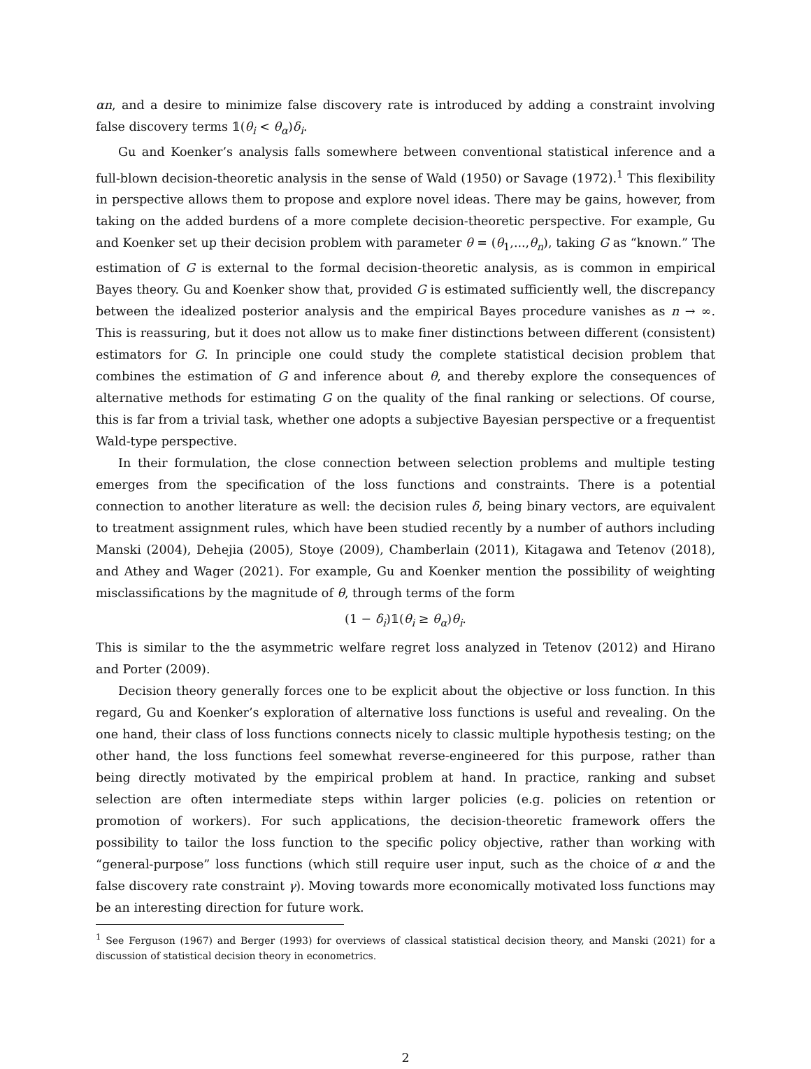αn, and a desire to minimize false discovery rate is introduced by adding a constraint involving false discovery terms 𝟙(θ<sub>i</sub> < θ<sub>α</sub>)δ<sub>i</sub>.
Gu and Koenker’s analysis falls somewhere between conventional statistical inference and a full-blown decision-theoretic analysis in the sense of Wald (1950) or Savage (1972).<sup>1</sup> This flexibility in perspective allows them to propose and explore novel ideas. There may be gains, however, from taking on the added burdens of a more complete decision-theoretic perspective. For example, Gu and Koenker set up their decision problem with parameter θ = (θ<sub>1</sub>,...,θ<sub>n</sub>), taking G as “known.” The estimation of G is external to the formal decision-theoretic analysis, as is common in empirical Bayes theory. Gu and Koenker show that, provided G is estimated sufficiently well, the discrepancy between the idealized posterior analysis and the empirical Bayes procedure vanishes as n → ∞. This is reassuring, but it does not allow us to make finer distinctions between different (consistent) estimators for G. In principle one could study the complete statistical decision problem that combines the estimation of G and inference about θ, and thereby explore the consequences of alternative methods for estimating G on the quality of the final ranking or selections. Of course, this is far from a trivial task, whether one adopts a subjective Bayesian perspective or a frequentist Wald-type perspective.
In their formulation, the close connection between selection problems and multiple testing emerges from the specification of the loss functions and constraints. There is a potential connection to another literature as well: the decision rules δ, being binary vectors, are equivalent to treatment assignment rules, which have been studied recently by a number of authors including Manski (2004), Dehejia (2005), Stoye (2009), Chamberlain (2011), Kitagawa and Tetenov (2018), and Athey and Wager (2021). For example, Gu and Koenker mention the possibility of weighting misclassifications by the magnitude of θ, through terms of the form
(1 − δ<sub>i</sub>)𝟙(θ<sub>i</sub> ≥ θ<sub>α</sub>)θ<sub>i</sub>.
This is similar to the the asymmetric welfare regret loss analyzed in Tetenov (2012) and Hirano and Porter (2009).
Decision theory generally forces one to be explicit about the objective or loss function. In this regard, Gu and Koenker’s exploration of alternative loss functions is useful and revealing. On the one hand, their class of loss functions connects nicely to classic multiple hypothesis testing; on the other hand, the loss functions feel somewhat reverse-engineered for this purpose, rather than being directly motivated by the empirical problem at hand. In practice, ranking and subset selection are often intermediate steps within larger policies (e.g. policies on retention or promotion of workers). For such applications, the decision-theoretic framework offers the possibility to tailor the loss function to the specific policy objective, rather than working with “general-purpose” loss functions (which still require user input, such as the choice of α and the false discovery rate constraint γ). Moving towards more economically motivated loss functions may be an interesting direction for future work.
<sup>1</sup> See Ferguson (1967) and Berger (1993) for overviews of classical statistical decision theory, and Manski (2021) for a discussion of statistical decision theory in econometrics.
2